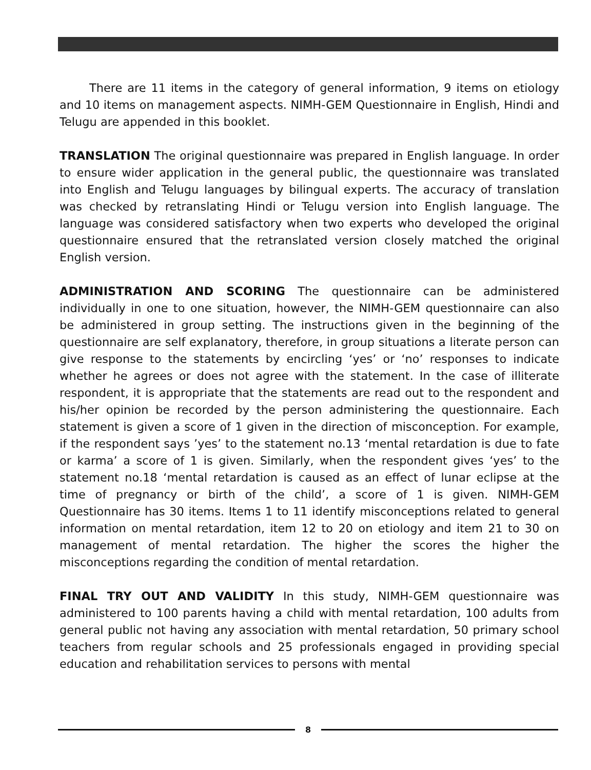There are 11 items in the category of general information, 9 items on etiology and 10 items on management aspects. NIMH-GEM Questionnaire in English, Hindi and Telugu are appended in this booklet.
TRANSLATION The original questionnaire was prepared in English language. In order to ensure wider application in the general public, the questionnaire was translated into English and Telugu languages by bilingual experts. The accuracy of translation was checked by retranslating Hindi or Telugu version into English language. The language was considered satisfactory when two experts who developed the original questionnaire ensured that the retranslated version closely matched the original English version.
ADMINISTRATION AND SCORING The questionnaire can be administered individually in one to one situation, however, the NIMH-GEM questionnaire can also be administered in group setting. The instructions given in the beginning of the questionnaire are self explanatory, therefore, in group situations a literate person can give response to the statements by encircling ‘yes’ or ‘no’ responses to indicate whether he agrees or does not agree with the statement. In the case of illiterate respondent, it is appropriate that the statements are read out to the respondent and his/her opinion be recorded by the person administering the questionnaire. Each statement is given a score of 1 given in the direction of misconception. For example, if the respondent says ’yes’ to the statement no.13 ‘mental retardation is due to fate or karma’ a score of 1 is given. Similarly, when the respondent gives ‘yes’ to the statement no.18 ‘mental retardation is caused as an effect of lunar eclipse at the time of pregnancy or birth of the child’, a score of 1 is given. NIMH-GEM Questionnaire has 30 items. Items 1 to 11 identify misconceptions related to general information on mental retardation, item 12 to 20 on etiology and item 21 to 30 on management of mental retardation. The higher the scores the higher the misconceptions regarding the condition of mental retardation.
FINAL TRY OUT AND VALIDITY In this study, NIMH-GEM questionnaire was administered to 100 parents having a child with mental retardation, 100 adults from general public not having any association with mental retardation, 50 primary school teachers from regular schools and 25 professionals engaged in providing special education and rehabilitation services to persons with mental
8